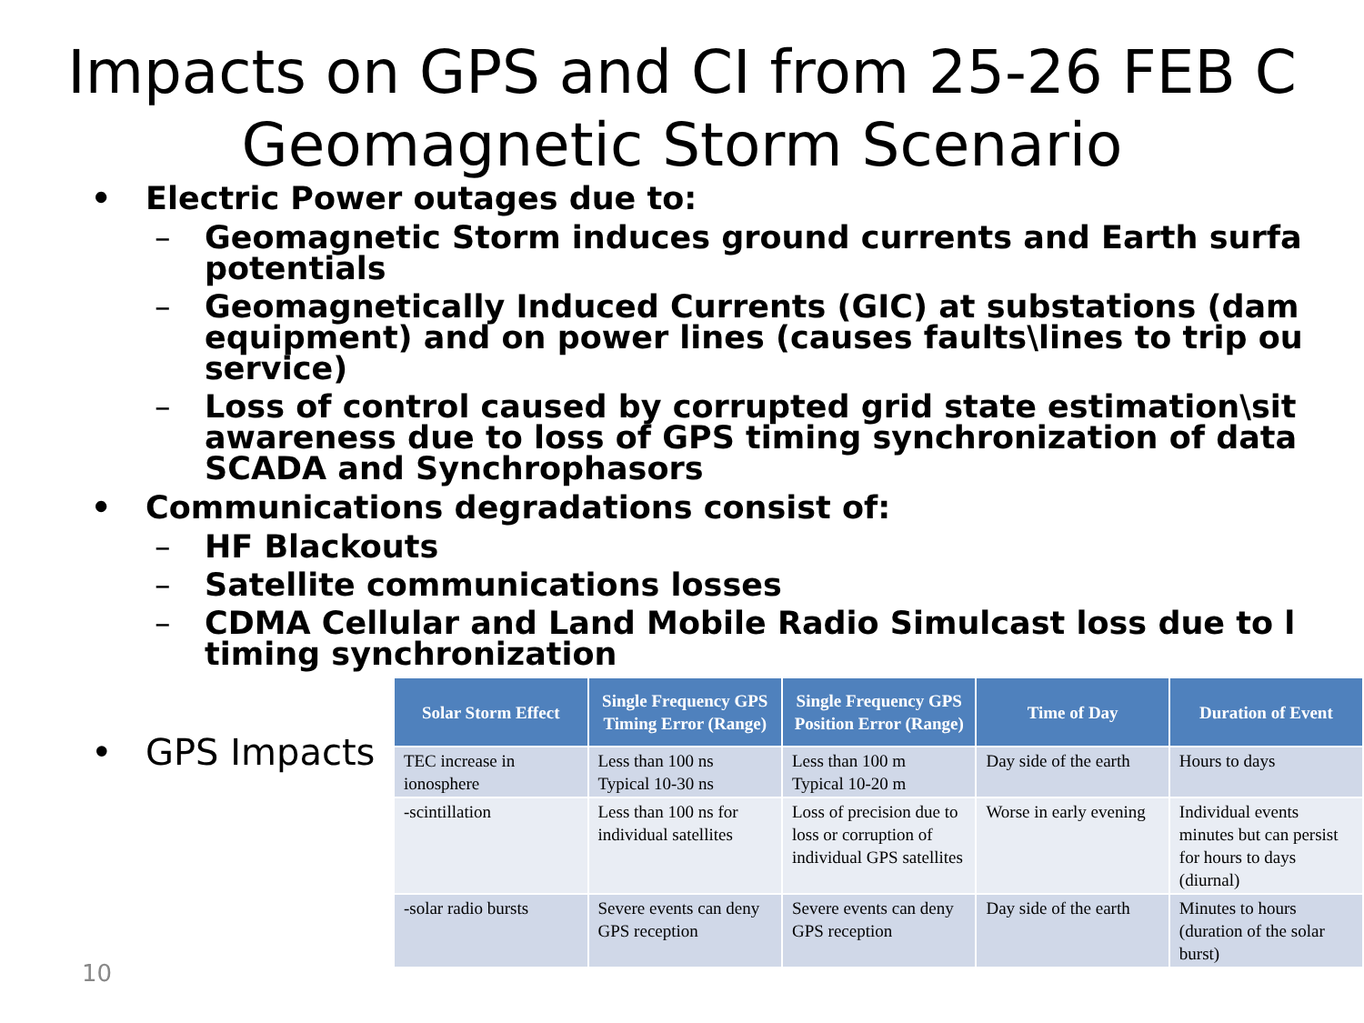Impacts on GPS and CI from 25-26 FEB C
Geomagnetic Storm Scenario
• Electric Power outages due to:
– Geomagnetic Storm induces ground currents and Earth surfa
potentials
– Geomagnetically Induced Currents (GIC) at substations (dam
equipment) and on power lines (causes faults\lines to trip ou
service)
– Loss of control caused by corrupted grid state estimation\sit
awareness due to loss of GPS timing synchronization of data
SCADA and Synchrophasors
• Communications degradations consist of:
– HF Blackouts
– Satellite communications losses
– CDMA Cellular and Land Mobile Radio Simulcast loss due to l
timing synchronization
• GPS Impacts
| Solar Storm Effect | Single Frequency GPS Timing Error (Range) | Single Frequency GPS Position Error (Range) | Time of Day | Duration of Event |
| --- | --- | --- | --- | --- |
| TEC increase in ionosphere | Less than 100 ns Typical 10-30 ns | Less than 100 m Typical 10-20 m | Day side of the earth | Hours to days |
| -scintillation | Less than 100 ns for individual satellites | Loss of precision due to loss or corruption of individual GPS satellites | Worse in early evening | Individual events minutes but can persist for hours to days (diurnal) |
| -solar radio bursts | Severe events can deny GPS reception | Severe events can deny GPS reception | Day side of the earth | Minutes to hours (duration of the solar burst) |
10